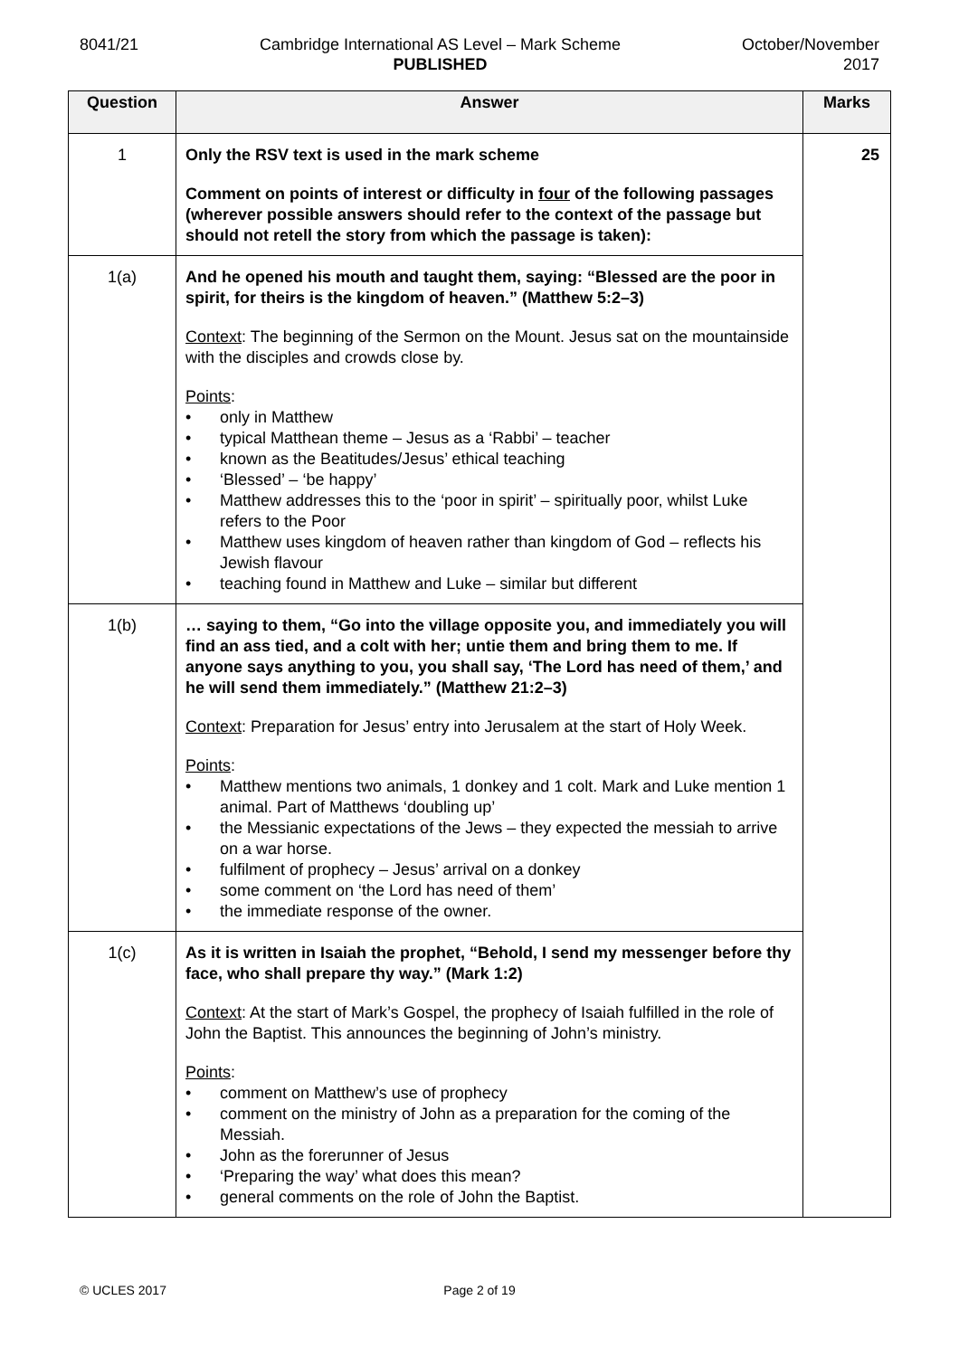8041/21 Cambridge International AS Level – Mark Scheme
PUBLISHED
October/November
2017
| Question | Answer | Marks |
| --- | --- | --- |
| 1 | Only the RSV text is used in the mark scheme Comment on points of interest or difficulty in four of the following passages (wherever possible answers should refer to the context of the passage but should not retell the story from which the passage is taken): | 25 |
| 1(a) | And he opened his mouth and taught them, saying: “Blessed are the poor in spirit, for theirs is the kingdom of heaven.” (Matthew 5:2–3) Context : The beginning of the Sermon on the Mount. Jesus sat on the mountainside with the disciples and crowds close by. Points : • only in Matthew • typical Matthean theme – Jesus as a ‘Rabbi’ – teacher • known as the Beatitudes/Jesus’ ethical teaching • ‘Blessed’ – ‘be happy’ • Matthew addresses this to the ‘poor in spirit’ – spiritually poor, whilst Luke refers to the Poor • Matthew uses kingdom of heaven rather than kingdom of God – reflects his Jewish flavour • teaching found in Matthew and Luke – similar but different | |
| 1(b) | … saying to them, “Go into the village opposite you, and immediately you will find an ass tied, and a colt with her; untie them and bring them to me. If anyone says anything to you, you shall say, ‘The Lord has need of them,’ and he will send them immediately.” (Matthew 21:2–3) Context : Preparation for Jesus’ entry into Jerusalem at the start of Holy Week. Points : • Matthew mentions two animals, 1 donkey and 1 colt. Mark and Luke mention 1 animal. Part of Matthews ‘doubling up’ • the Messianic expectations of the Jews – they expected the messiah to arrive on a war horse. • fulfilment of prophecy – Jesus’ arrival on a donkey • some comment on ‘the Lord has need of them’ • the immediate response of the owner. | |
| 1(c) | As it is written in Isaiah the prophet, “Behold, I send my messenger before thy face, who shall prepare thy way.” (Mark 1:2) Context : At the start of Mark’s Gospel, the prophecy of Isaiah fulfilled in the role of John the Baptist. This announces the beginning of John’s ministry. Points : • comment on Matthew’s use of prophecy • comment on the ministry of John as a preparation for the coming of the Messiah. • John as the forerunner of Jesus • ‘Preparing the way’ what does this mean? • general comments on the role of John the Baptist. | |
© UCLES 2017 Page 2 of 19